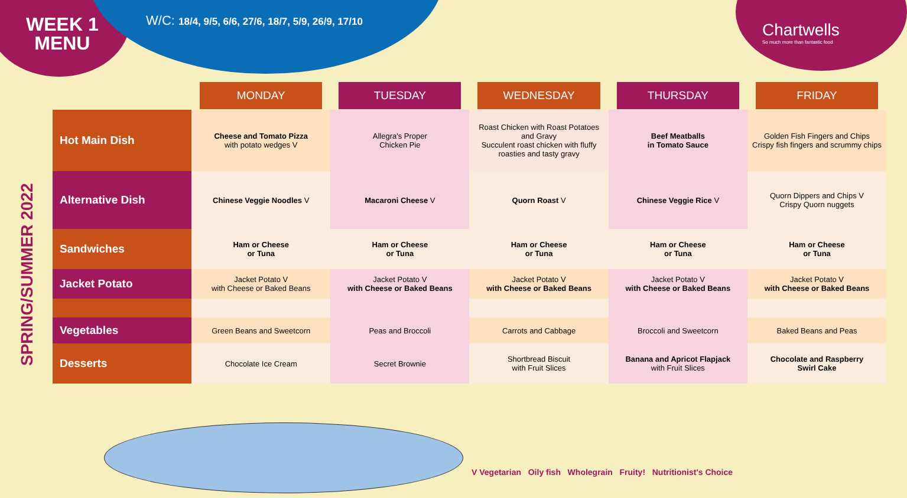WEEK 1
MENU
W/C: 18/4, 9/5, 6/6, 27/6, 18/7, 5/9, 26/9, 17/10
Chartwells
So much more than fantastic food
SPRING/SUMMER 2022
| | MONDAY | TUESDAY | WEDNESDAY | THURSDAY | FRIDAY |
| --- | --- | --- | --- | --- | --- |
| Hot Main Dish | Cheese and Tomato Pizza with potato wedges V | Allegra's Proper Chicken Pie | Roast Chicken with Roast Potatoes and Gravy Succulent roast chicken with fluffy roasties and tasty gravy | Beef Meatballs in Tomato Sauce | Golden Fish Fingers and Chips Crispy fish fingers and scrummy chips |
| Alternative Dish | Chinese Veggie Noodles V | Macaroni Cheese V | Quorn Roast V | Chinese Veggie Rice V | Quorn Dippers and Chips V Crispy Quorn nuggets |
| Sandwiches | Ham or Cheese or Tuna | Ham or Cheese or Tuna | Ham or Cheese or Tuna | Ham or Cheese or Tuna | Ham or Cheese or Tuna |
| Jacket Potato | Jacket Potato V with Cheese or Baked Beans | Jacket Potato V with Cheese or Baked Beans | Jacket Potato V with Cheese or Baked Beans | Jacket Potato V with Cheese or Baked Beans | Jacket Potato V with Cheese or Baked Beans |
| Vegetables | Green Beans and Sweetcorn | Peas and Broccoli | Carrots and Cabbage | Broccoli and Sweetcorn | Baked Beans and Peas |
| Desserts | Chocolate Ice Cream | Secret Brownie | Shortbread Biscuit with Fruit Slices | Banana and Apricot Flapjack with Fruit Slices | Chocolate and Raspberry Swirl Cake |
V Vegetarian Oily fish Wholegrain Fruity! Nutritionist's Choice